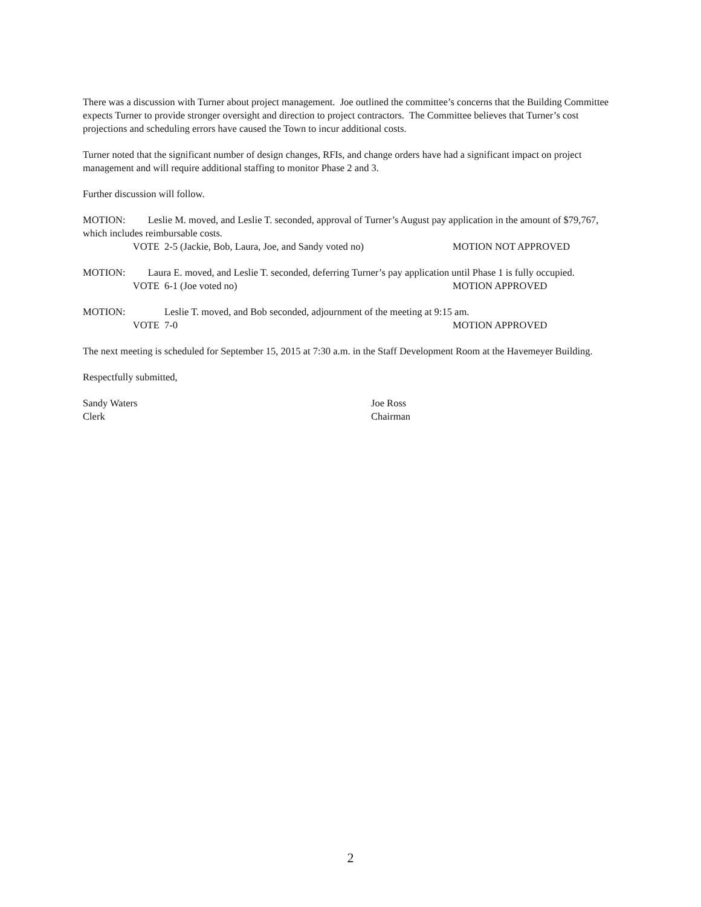There was a discussion with Turner about project management. Joe outlined the committee’s concerns that the Building Committee expects Turner to provide stronger oversight and direction to project contractors. The Committee believes that Turner’s cost projections and scheduling errors have caused the Town to incur additional costs.
Turner noted that the significant number of design changes, RFIs, and change orders have had a significant impact on project management and will require additional staffing to monitor Phase 2 and 3.
Further discussion will follow.
MOTION: Leslie M. moved, and Leslie T. seconded, approval of Turner’s August pay application in the amount of $79,767, which includes reimbursable costs.
VOTE 2-5 (Jackie, Bob, Laura, Joe, and Sandy voted no) MOTION NOT APPROVED
MOTION: Laura E. moved, and Leslie T. seconded, deferring Turner’s pay application until Phase 1 is fully occupied.
VOTE 6-1 (Joe voted no) MOTION APPROVED
MOTION: Leslie T. moved, and Bob seconded, adjournment of the meeting at 9:15 am.
VOTE 7-0 MOTION APPROVED
The next meeting is scheduled for September 15, 2015 at 7:30 a.m. in the Staff Development Room at the Havemeyer Building.
Respectfully submitted,
Sandy Waters
Clerk Joe Ross
Chairman
2